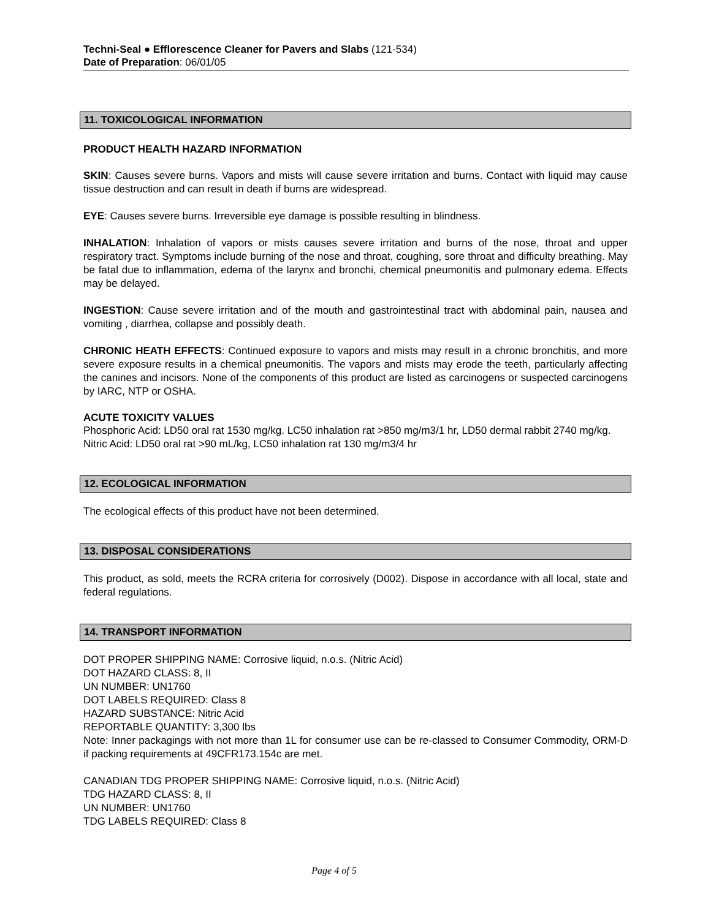Techni-Seal ● Efflorescence Cleaner for Pavers and Slabs (121-534)
Date of Preparation: 06/01/05
11. TOXICOLOGICAL INFORMATION
PRODUCT HEALTH HAZARD INFORMATION
SKIN: Causes severe burns. Vapors and mists will cause severe irritation and burns. Contact with liquid may cause tissue destruction and can result in death if burns are widespread.
EYE: Causes severe burns. Irreversible eye damage is possible resulting in blindness.
INHALATION: Inhalation of vapors or mists causes severe irritation and burns of the nose, throat and upper respiratory tract. Symptoms include burning of the nose and throat, coughing, sore throat and difficulty breathing. May be fatal due to inflammation, edema of the larynx and bronchi, chemical pneumonitis and pulmonary edema. Effects may be delayed.
INGESTION: Cause severe irritation and of the mouth and gastrointestinal tract with abdominal pain, nausea and vomiting , diarrhea, collapse and possibly death.
CHRONIC HEATH EFFECTS: Continued exposure to vapors and mists may result in a chronic bronchitis, and more severe exposure results in a chemical pneumonitis. The vapors and mists may erode the teeth, particularly affecting the canines and incisors. None of the components of this product are listed as carcinogens or suspected carcinogens by IARC, NTP or OSHA.
ACUTE TOXICITY VALUES
Phosphoric Acid: LD50 oral rat 1530 mg/kg. LC50 inhalation rat >850 mg/m3/1 hr, LD50 dermal rabbit 2740 mg/kg.
Nitric Acid: LD50 oral rat >90 mL/kg, LC50 inhalation rat 130 mg/m3/4 hr
12. ECOLOGICAL INFORMATION
The ecological effects of this product have not been determined.
13. DISPOSAL CONSIDERATIONS
This product, as sold, meets the RCRA criteria for corrosively (D002). Dispose in accordance with all local, state and federal regulations.
14. TRANSPORT INFORMATION
DOT PROPER SHIPPING NAME: Corrosive liquid, n.o.s. (Nitric Acid)
DOT HAZARD CLASS: 8, II
UN NUMBER: UN1760
DOT LABELS REQUIRED: Class 8
HAZARD SUBSTANCE: Nitric Acid
REPORTABLE QUANTITY: 3,300 lbs
Note: Inner packagings with not more than 1L for consumer use can be re-classed to Consumer Commodity, ORM-D if packing requirements at 49CFR173.154c are met.
CANADIAN TDG PROPER SHIPPING NAME: Corrosive liquid, n.o.s. (Nitric Acid)
TDG HAZARD CLASS: 8, II
UN NUMBER: UN1760
TDG LABELS REQUIRED: Class 8
Page 4 of 5